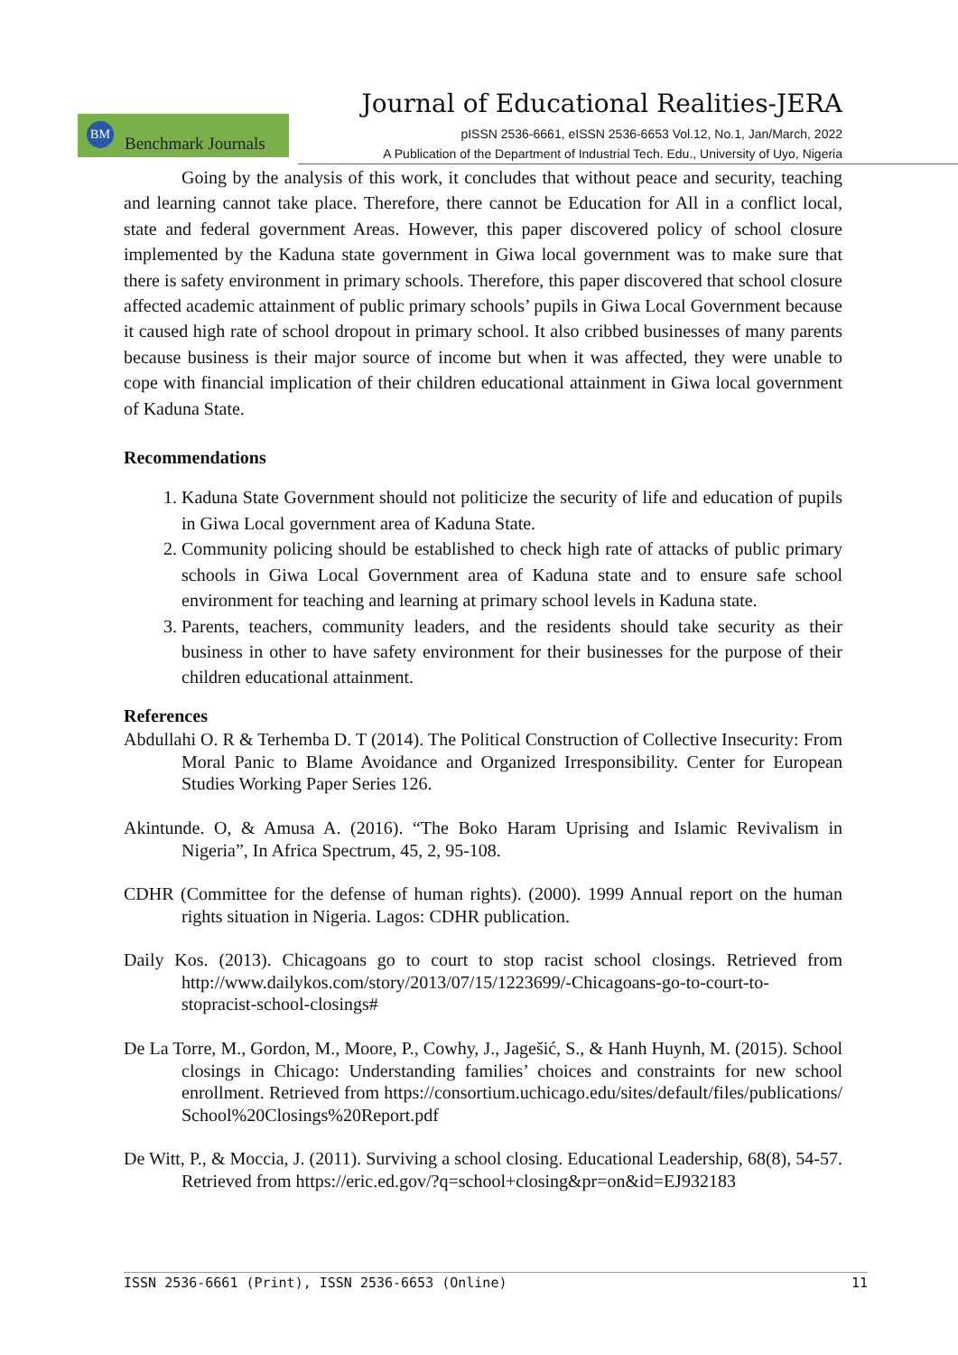Journal of Educational Realities-JERA
BM Benchmark Journals
pISSN 2536-6661, eISSN 2536-6653 Vol.12, No.1, Jan/March, 2022
A Publication of the Department of Industrial Tech. Edu., University of Uyo, Nigeria
Going by the analysis of this work, it concludes that without peace and security, teaching and learning cannot take place. Therefore, there cannot be Education for All in a conflict local, state and federal government Areas. However, this paper discovered policy of school closure implemented by the Kaduna state government in Giwa local government was to make sure that there is safety environment in primary schools. Therefore, this paper discovered that school closure affected academic attainment of public primary schools’ pupils in Giwa Local Government because it caused high rate of school dropout in primary school. It also cribbed businesses of many parents because business is their major source of income but when it was affected, they were unable to cope with financial implication of their children educational attainment in Giwa local government of Kaduna State.
Recommendations
1. Kaduna State Government should not politicize the security of life and education of pupils in Giwa Local government area of Kaduna State.
2. Community policing should be established to check high rate of attacks of public primary schools in Giwa Local Government area of Kaduna state and to ensure safe school environment for teaching and learning at primary school levels in Kaduna state.
3. Parents, teachers, community leaders, and the residents should take security as their business in other to have safety environment for their businesses for the purpose of their children educational attainment.
References
Abdullahi O. R & Terhemba D. T (2014). The Political Construction of Collective Insecurity: From Moral Panic to Blame Avoidance and Organized Irresponsibility. Center for European Studies Working Paper Series 126.
Akintunde. O, & Amusa A. (2016). “The Boko Haram Uprising and Islamic Revivalism in Nigeria”, In Africa Spectrum, 45, 2, 95-108.
CDHR (Committee for the defense of human rights). (2000). 1999 Annual report on the human rights situation in Nigeria. Lagos: CDHR publication.
Daily Kos. (2013). Chicagoans go to court to stop racist school closings. Retrieved from http://www.dailykos.com/story/2013/07/15/1223699/-Chicagoans-go-to-court-to-stopracist-school-closings#
De La Torre, M., Gordon, M., Moore, P., Cowhy, J., Jagešić, S., & Hanh Huynh, M. (2015). School closings in Chicago: Understanding families’ choices and constraints for new school enrollment. Retrieved from https://consortium.uchicago.edu/sites/default/files/publications/ School%20Closings%20Report.pdf
De Witt, P., & Moccia, J. (2011). Surviving a school closing. Educational Leadership, 68(8), 54-57. Retrieved from https://eric.ed.gov/?q=school+closing&pr=on&id=EJ932183
ISSN 2536-6661 (Print), ISSN 2536-6653 (Online) 11